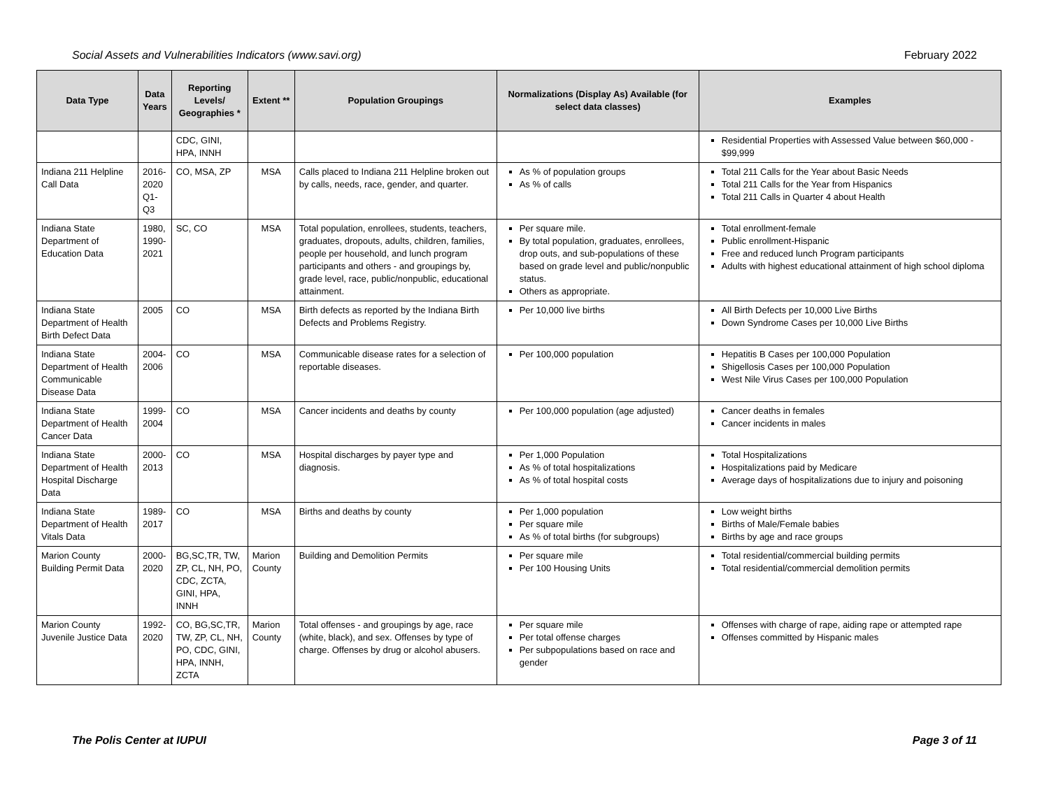Social Assets and Vulnerabilities Indicators (www.savi.org) February 2022
| Data Type | Data Years | Reporting Levels/ Geographies * | Extent ** | Population Groupings | Normalizations (Display As) Available (for select data classes) | Examples |
| --- | --- | --- | --- | --- | --- | --- |
| | | CDC, GINI, HPA, INNH | | | | Residential Properties with Assessed Value between $60,000 - $99,999 |
| Indiana 211 Helpline Call Data | 2016-2020 Q1-Q3 | CO, MSA, ZP | MSA | Calls placed to Indiana 211 Helpline broken out by calls, needs, race, gender, and quarter. | As % of population groups As % of calls | Total 211 Calls for the Year about Basic Needs Total 211 Calls for the Year from Hispanics Total 211 Calls in Quarter 4 about Health |
| Indiana State Department of Education Data | 1980, 1990-2021 | SC, CO | MSA | Total population, enrollees, students, teachers, graduates, dropouts, adults, children, families, people per household, and lunch program participants and others - and groupings by, grade level, race, public/nonpublic, educational attainment. | Per square mile. By total population, graduates, enrollees, drop outs, and sub-populations of these based on grade level and public/nonpublic status. Others as appropriate. | Total enrollment-female Public enrollment-Hispanic Free and reduced lunch Program participants Adults with highest educational attainment of high school diploma |
| Indiana State Department of Health Birth Defect Data | 2005 | CO | MSA | Birth defects as reported by the Indiana Birth Defects and Problems Registry. | Per 10,000 live births | All Birth Defects per 10,000 Live Births Down Syndrome Cases per 10,000 Live Births |
| Indiana State Department of Health Communicable Disease Data | 2004-2006 | CO | MSA | Communicable disease rates for a selection of reportable diseases. | Per 100,000 population | Hepatitis B Cases per 100,000 Population Shigellosis Cases per 100,000 Population West Nile Virus Cases per 100,000 Population |
| Indiana State Department of Health Cancer Data | 1999-2004 | CO | MSA | Cancer incidents and deaths by county | Per 100,000 population (age adjusted) | Cancer deaths in females Cancer incidents in males |
| Indiana State Department of Health Hospital Discharge Data | 2000-2013 | CO | MSA | Hospital discharges by payer type and diagnosis. | Per 1,000 Population As % of total hospitalizations As % of total hospital costs | Total Hospitalizations Hospitalizations paid by Medicare Average days of hospitalizations due to injury and poisoning |
| Indiana State Department of Health Vitals Data | 1989-2017 | CO | MSA | Births and deaths by county | Per 1,000 population Per square mile As % of total births (for subgroups) | Low weight births Births of Male/Female babies Births by age and race groups |
| Marion County Building Permit Data | 2000-2020 | BG,SC,TR, TW, ZP, CL, NH, PO, CDC, ZCTA, GINI, HPA, INNH | Marion County | Building and Demolition Permits | Per square mile Per 100 Housing Units | Total residential/commercial building permits Total residential/commercial demolition permits |
| Marion County Juvenile Justice Data | 1992-2020 | CO, BG,SC,TR, TW, ZP, CL, NH, PO, CDC, GINI, HPA, INNH, ZCTA | Marion County | Total offenses - and groupings by age, race (white, black), and sex. Offenses by type of charge. Offenses by drug or alcohol abusers. | Per square mile Per total offense charges Per subpopulations based on race and gender | Offenses with charge of rape, aiding rape or attempted rape Offenses committed by Hispanic males |
The Polis Center at IUPUI Page 3 of 11